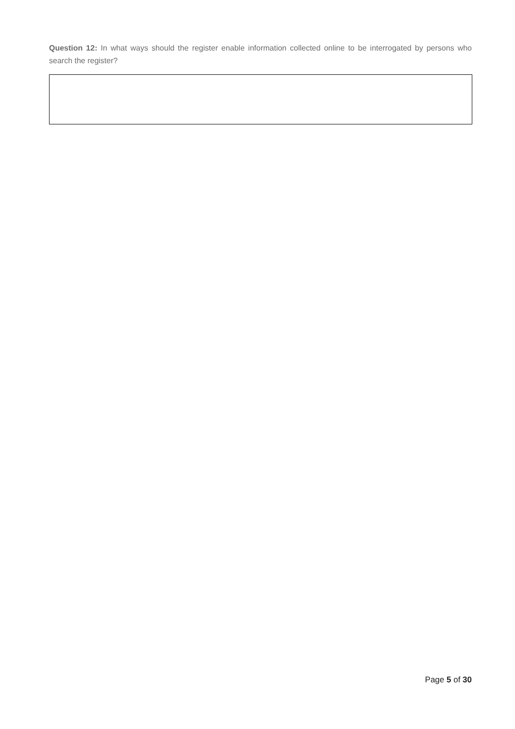Question 12: In what ways should the register enable information collected online to be interrogated by persons who search the register?
Page 5 of 30